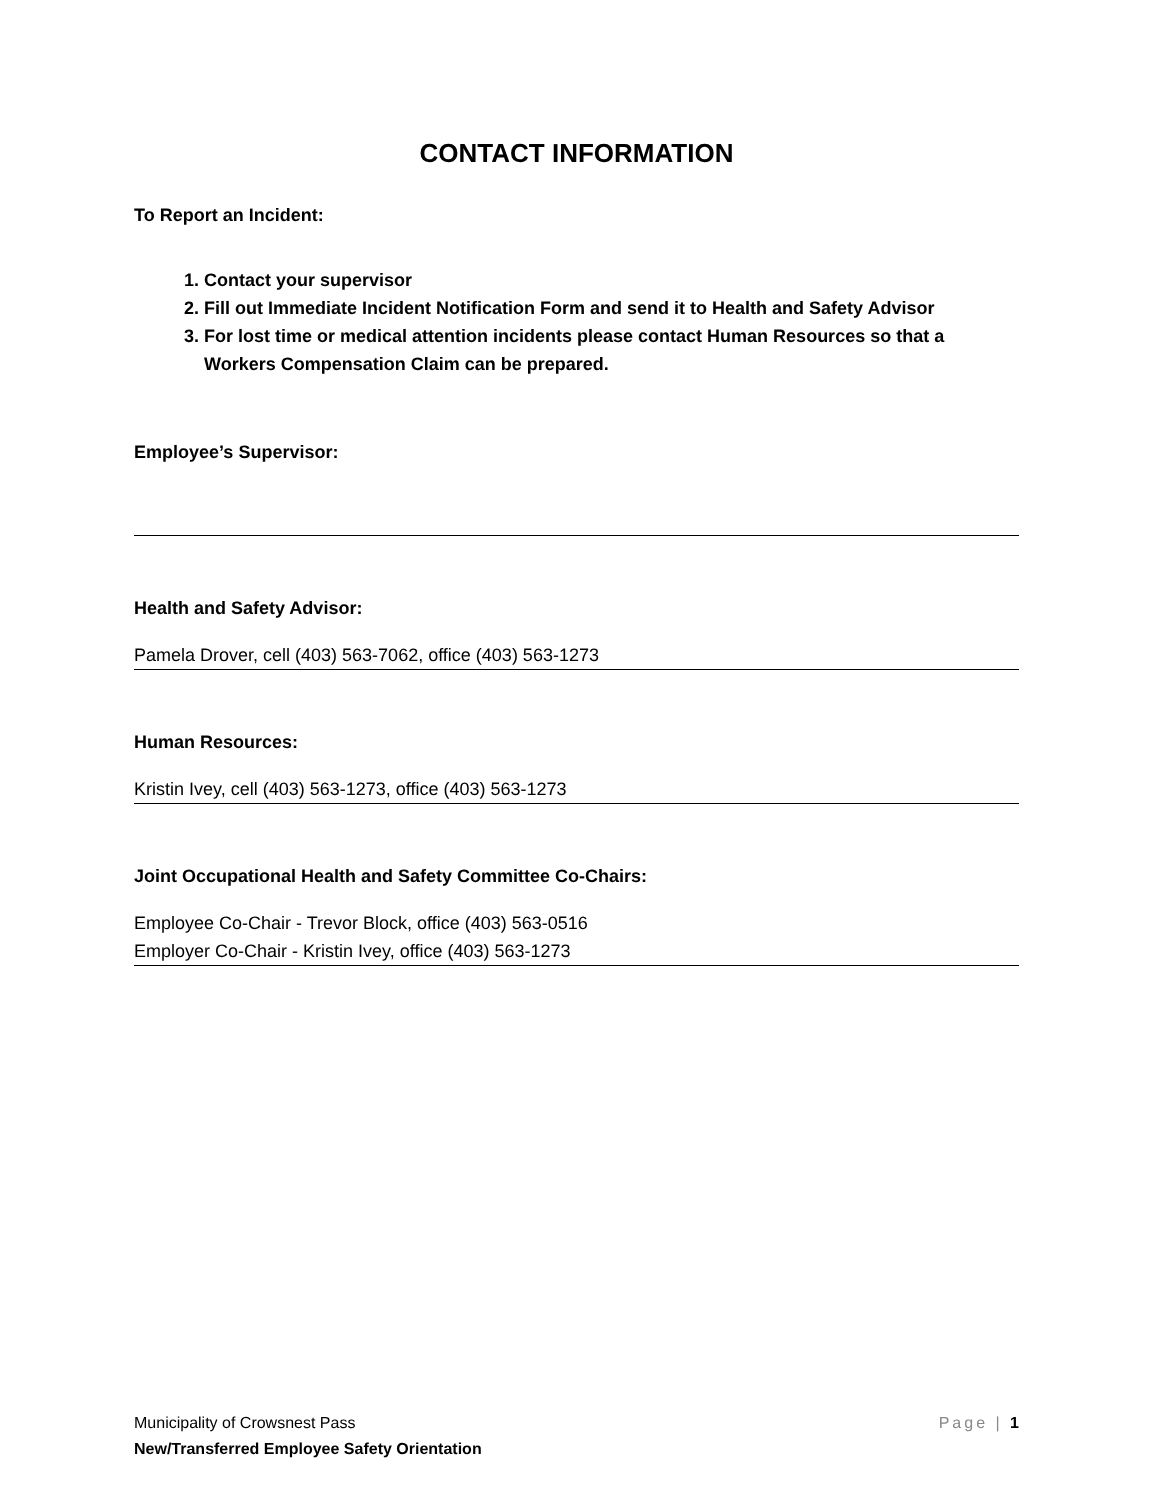CONTACT INFORMATION
To Report an Incident:
1. Contact your supervisor
2. Fill out Immediate Incident Notification Form and send it to Health and Safety Advisor
3. For lost time or medical attention incidents please contact Human Resources so that a Workers Compensation Claim can be prepared.
Employee’s Supervisor:
Health and Safety Advisor:
Pamela Drover, cell (403) 563-7062, office (403) 563-1273
Human Resources:
Kristin Ivey, cell (403) 563-1273, office (403) 563-1273
Joint Occupational Health and Safety Committee Co-Chairs:
Employee Co-Chair - Trevor Block, office (403) 563-0516
Employer Co-Chair - Kristin Ivey, office (403) 563-1273
Page | 1
Municipality of Crowsnest Pass
New/Transferred Employee Safety Orientation